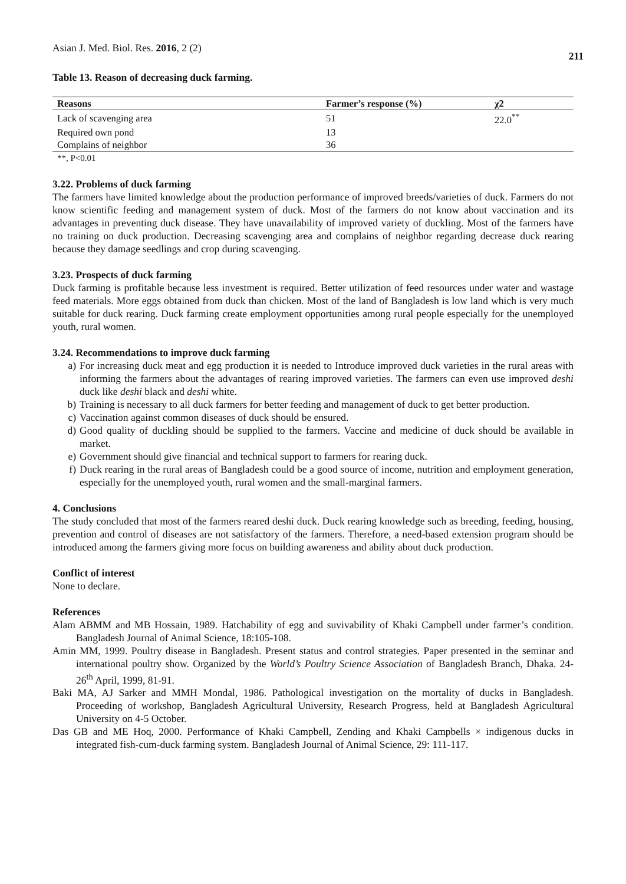Asian J. Med. Biol. Res. 2016, 2 (2)
211
Table 13. Reason of decreasing duck farming.
| Reasons | Farmer’s response (%) | χ2 |
| --- | --- | --- |
| Lack of scavenging area | 51 | 22.0<sup>**</sup> |
| Required own pond | 13 | |
| Complains of neighbor | 36 | |
**, P<0.01
3.22. Problems of duck farming
The farmers have limited knowledge about the production performance of improved breeds/varieties of duck. Farmers do not know scientific feeding and management system of duck. Most of the farmers do not know about vaccination and its advantages in preventing duck disease. They have unavailability of improved variety of duckling. Most of the farmers have no training on duck production. Decreasing scavenging area and complains of neighbor regarding decrease duck rearing because they damage seedlings and crop during scavenging.
3.23. Prospects of duck farming
Duck farming is profitable because less investment is required. Better utilization of feed resources under water and wastage feed materials. More eggs obtained from duck than chicken. Most of the land of Bangladesh is low land which is very much suitable for duck rearing. Duck farming create employment opportunities among rural people especially for the unemployed youth, rural women.
3.24. Recommendations to improve duck farming
a) For increasing duck meat and egg production it is needed to Introduce improved duck varieties in the rural areas with informing the farmers about the advantages of rearing improved varieties. The farmers can even use improved deshi duck like deshi black and deshi white.
b) Training is necessary to all duck farmers for better feeding and management of duck to get better production.
c) Vaccination against common diseases of duck should be ensured.
d) Good quality of duckling should be supplied to the farmers. Vaccine and medicine of duck should be available in market.
e) Government should give financial and technical support to farmers for rearing duck.
f) Duck rearing in the rural areas of Bangladesh could be a good source of income, nutrition and employment generation, especially for the unemployed youth, rural women and the small-marginal farmers.
4. Conclusions
The study concluded that most of the farmers reared deshi duck. Duck rearing knowledge such as breeding, feeding, housing, prevention and control of diseases are not satisfactory of the farmers. Therefore, a need-based extension program should be introduced among the farmers giving more focus on building awareness and ability about duck production.
Conflict of interest
None to declare.
References
Alam ABMM and MB Hossain, 1989. Hatchability of egg and suvivability of Khaki Campbell under farmer’s condition. Bangladesh Journal of Animal Science, 18:105-108.
Amin MM, 1999. Poultry disease in Bangladesh. Present status and control strategies. Paper presented in the seminar and international poultry show. Organized by the World’s Poultry Science Association of Bangladesh Branch, Dhaka. 24-26<sup>th</sup> April, 1999, 81-91.
Baki MA, AJ Sarker and MMH Mondal, 1986. Pathological investigation on the mortality of ducks in Bangladesh. Proceeding of workshop, Bangladesh Agricultural University, Research Progress, held at Bangladesh Agricultural University on 4-5 October.
Das GB and ME Hoq, 2000. Performance of Khaki Campbell, Zending and Khaki Campbells × indigenous ducks in integrated fish-cum-duck farming system. Bangladesh Journal of Animal Science, 29: 111-117.